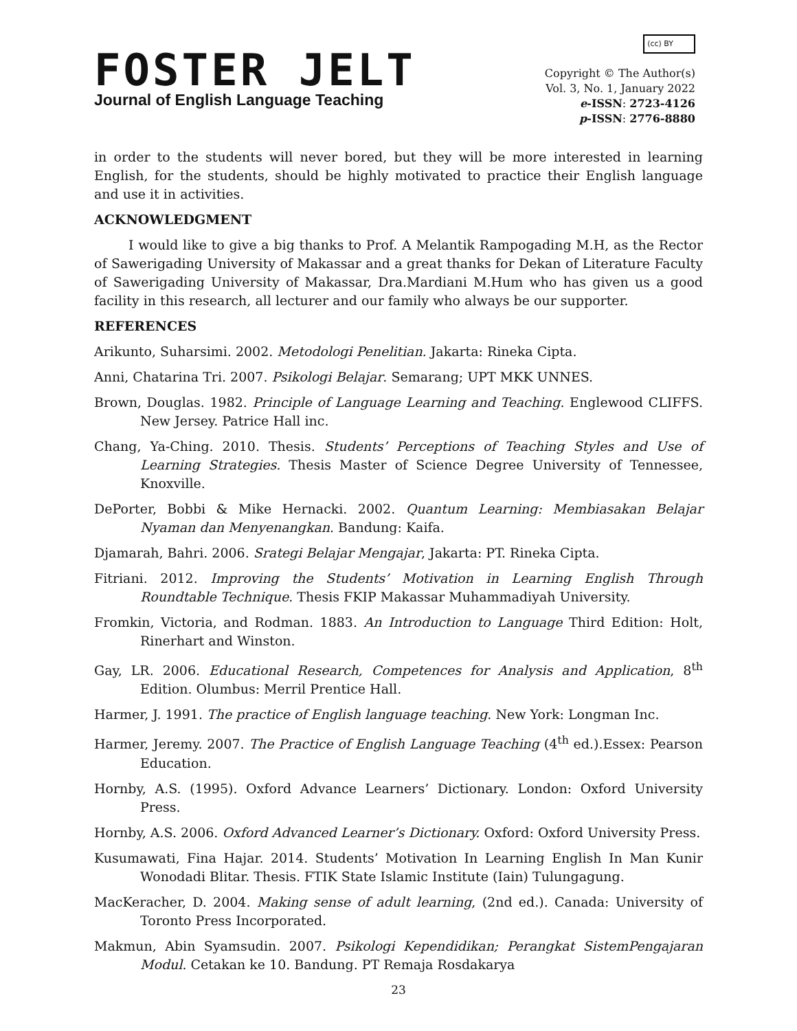FOSTER JELT
Journal of English Language Teaching
(cc) BY
Copyright © The Author(s)
Vol. 3, No. 1, January 2022
e-ISSN: 2723-4126
p-ISSN: 2776-8880
in order to the students will never bored, but they will be more interested in learning English, for the students, should be highly motivated to practice their English language and use it in activities.
ACKNOWLEDGMENT
I would like to give a big thanks to Prof. A Melantik Rampogading M.H, as the Rector of Sawerigading University of Makassar and a great thanks for Dekan of Literature Faculty of Sawerigading University of Makassar, Dra.Mardiani M.Hum who has given us a good facility in this research, all lecturer and our family who always be our supporter.
REFERENCES
Arikunto, Suharsimi. 2002. Metodologi Penelitian. Jakarta: Rineka Cipta.
Anni, Chatarina Tri. 2007. Psikologi Belajar. Semarang; UPT MKK UNNES.
Brown, Douglas. 1982. Principle of Language Learning and Teaching. Englewood CLIFFS. New Jersey. Patrice Hall inc.
Chang, Ya-Ching. 2010. Thesis. Students’ Perceptions of Teaching Styles and Use of Learning Strategies. Thesis Master of Science Degree University of Tennessee, Knoxville.
DePorter, Bobbi & Mike Hernacki. 2002. Quantum Learning: Membiasakan Belajar Nyaman dan Menyenangkan. Bandung: Kaifa.
Djamarah, Bahri. 2006. Srategi Belajar Mengajar, Jakarta: PT. Rineka Cipta.
Fitriani. 2012. Improving the Students’ Motivation in Learning English Through Roundtable Technique. Thesis FKIP Makassar Muhammadiyah University.
Fromkin, Victoria, and Rodman. 1883. An Introduction to Language Third Edition: Holt, Rinerhart and Winston.
Gay, LR. 2006. Educational Research, Competences for Analysis and Application, 8<sup>th</sup> Edition. Olumbus: Merril Prentice Hall.
Harmer, J. 1991. The practice of English language teaching. New York: Longman Inc.
Harmer, Jeremy. 2007. The Practice of English Language Teaching (4<sup>th</sup> ed.).Essex: Pearson Education.
Hornby, A.S. (1995). Oxford Advance Learners’ Dictionary. London: Oxford University Press.
Hornby, A.S. 2006. Oxford Advanced Learner’s Dictionary. Oxford: Oxford University Press.
Kusumawati, Fina Hajar. 2014. Students’ Motivation In Learning English In Man Kunir Wonodadi Blitar. Thesis. FTIK State Islamic Institute (Iain) Tulungagung.
MacKeracher, D. 2004. Making sense of adult learning, (2nd ed.). Canada: University of Toronto Press Incorporated.
Makmun, Abin Syamsudin. 2007. Psikologi Kependidikan; Perangkat SistemPengajaran Modul. Cetakan ke 10. Bandung. PT Remaja Rosdakarya
23